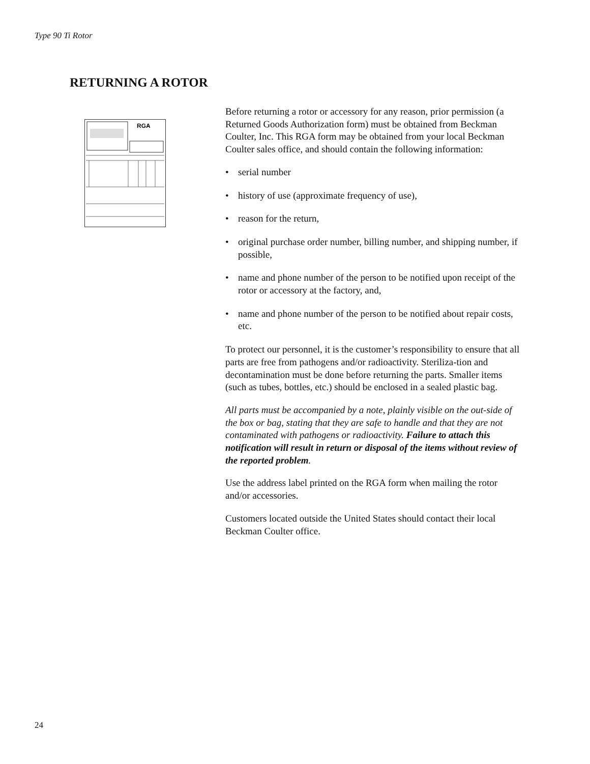Type 90 Ti Rotor
RETURNING A ROTOR
RGA
Before returning a rotor or accessory for any reason, prior permission (a Returned Goods Authorization form) must be obtained from Beckman Coulter, Inc. This RGA form may be obtained from your local Beckman Coulter sales office, and should contain the following information:
• serial number
• history of use (approximate frequency of use),
• reason for the return,
• original purchase order number, billing number, and shipping number, if possible,
• name and phone number of the person to be notified upon receipt of the rotor or accessory at the factory, and,
• name and phone number of the person to be notified about repair costs, etc.
To protect our personnel, it is the customer’s responsibility to ensure that all parts are free from pathogens and/or radioactivity. Steriliza-tion and decontamination must be done before returning the parts. Smaller items (such as tubes, bottles, etc.) should be enclosed in a sealed plastic bag.
All parts must be accompanied by a note, plainly visible on the out-side of the box or bag, stating that they are safe to handle and that they are not contaminated with pathogens or radioactivity. Failure to attach this notification will result in return or disposal of the items without review of the reported problem.
Use the address label printed on the RGA form when mailing the rotor and/or accessories.
Customers located outside the United States should contact their local Beckman Coulter office.
24